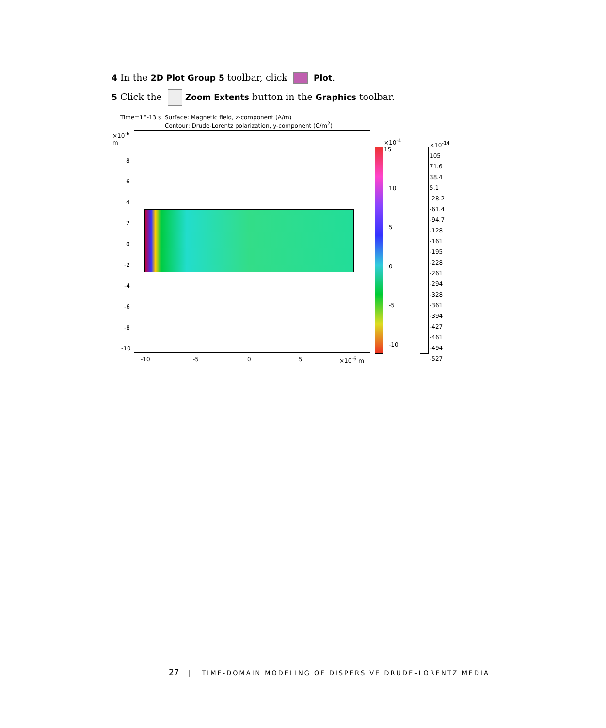4 In the 2D Plot Group 5 toolbar, click Plot.
5 Click the Zoom Extents button in the Graphics toolbar.
Time=1E-13 s Surface: Magnetic field, z-component (A/m)
Contour: Drude-Lorentz polarization, y-component (C/m<sup>2</sup>)
×10<sup>-6</sup>
m
8
6
4
2
0
-2
-4
-6
-8
-10
-10 -5 0 5 ×10<sup>-6</sup> m
×10<sup>-4</sup>
15
10
5
0
-5
-10
×10<sup>-14</sup>
105
71.6
38.4
5.1
-28.2
-61.4
-94.7
-128
-161
-195
-228
-261
-294
-328
-361
-394
-427
-461
-494
-527
27 | TIME-DOMAIN MODELING OF DISPERSIVE DRUDE–LORENTZ MEDIA